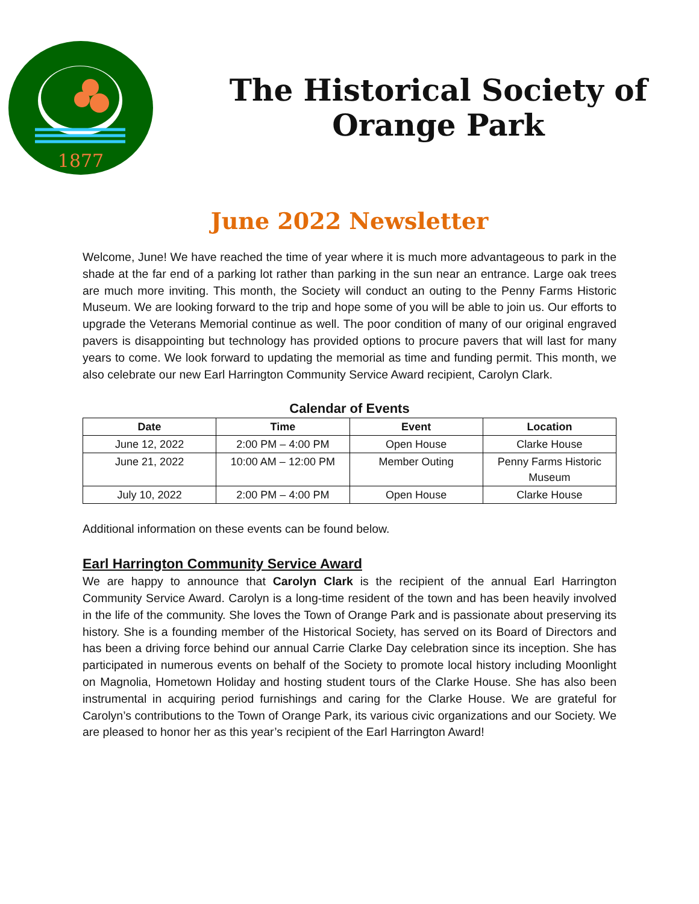1877
The Historical Society of Orange Park
June 2022 Newsletter
Welcome, June! We have reached the time of year where it is much more advantageous to park in the shade at the far end of a parking lot rather than parking in the sun near an entrance. Large oak trees are much more inviting. This month, the Society will conduct an outing to the Penny Farms Historic Museum. We are looking forward to the trip and hope some of you will be able to join us. Our efforts to upgrade the Veterans Memorial continue as well. The poor condition of many of our original engraved pavers is disappointing but technology has provided options to procure pavers that will last for many years to come. We look forward to updating the memorial as time and funding permit. This month, we also celebrate our new Earl Harrington Community Service Award recipient, Carolyn Clark.
Calendar of Events
| Date | Time | Event | Location |
| --- | --- | --- | --- |
| June 12, 2022 | 2:00 PM – 4:00 PM | Open House | Clarke House |
| June 21, 2022 | 10:00 AM – 12:00 PM | Member Outing | Penny Farms Historic Museum |
| July 10, 2022 | 2:00 PM – 4:00 PM | Open House | Clarke House |
Additional information on these events can be found below.
Earl Harrington Community Service Award
We are happy to announce that Carolyn Clark is the recipient of the annual Earl Harrington Community Service Award. Carolyn is a long-time resident of the town and has been heavily involved in the life of the community. She loves the Town of Orange Park and is passionate about preserving its history. She is a founding member of the Historical Society, has served on its Board of Directors and has been a driving force behind our annual Carrie Clarke Day celebration since its inception. She has participated in numerous events on behalf of the Society to promote local history including Moonlight on Magnolia, Hometown Holiday and hosting student tours of the Clarke House. She has also been instrumental in acquiring period furnishings and caring for the Clarke House. We are grateful for Carolyn’s contributions to the Town of Orange Park, its various civic organizations and our Society. We are pleased to honor her as this year’s recipient of the Earl Harrington Award!